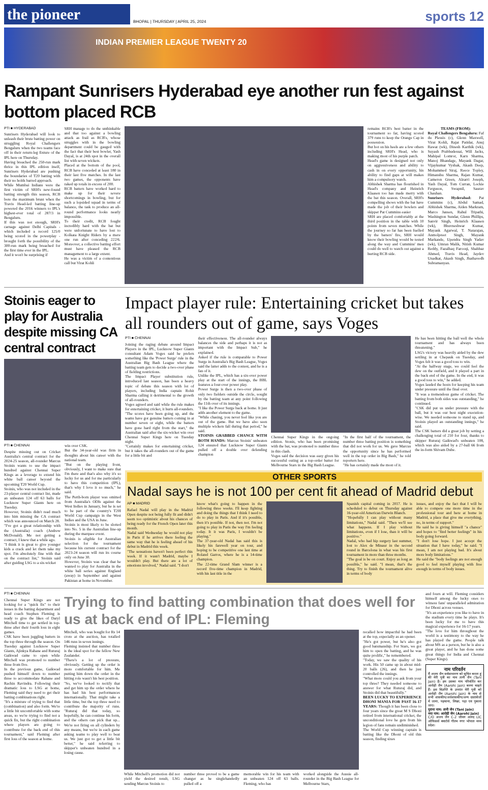the pioneer
BHOPAL | THURSDAY | APRIL 25, 2024
sports 12
INDIAN PREMIER LEAGUE TWENTY 20
Rampant Sunrisers Hyderabad eye another run fest against bottom placed RCB
PTI ■ HYDERABAD
Sunrisers Hyderabad will look to unleash their brute batting power on struggling Royal Challengers Bengaluru when the two teams face off in their return-leg fixture of the IPL here on Thursday.
Having breached the 250-run mark thrice in this IPL edition itself, Sunrisers Hyderabad are pushing the boundaries of T20 batting with their no holds barred approach.
While Mumbai Indians were the first victim of SRH's new-found batting strength this season, RCB bore the maximum brunt when the Travis Head-led batting line-up powered the 2016 winners to IPL's highest-ever total of 287/3 in Bengaluru.
If this was not enough, SRH's carnage against Delhi Capitals - which included a record 125/0 being scored in the powerplay - brought forth the possibility of the 300-run mark being breached for the first time ever in the IPL.
And it won't be surprising if
SRH manage to do the unthinkable and that too against a bowling attack as frail as RCB's, whose struggles with in the bowling department could be gauged with the fact that their best bowler, Yash Dayal, is at 24th spot in the overall list with seven wickets.
Placed at the bottom of the pool, RCB have conceded at least 180 in their last five matches. In the last two games, the opponents have raked up totals in excess of 200.
RCB batters have worked hard to make up for their severe shortcomings in bowling, but for such a lopsided squad in terms of balance, the task to produce an all-round performance looks nearly impossible.
To their credit, RCB fought incredibly hard with the bat but were unfortunate to have lost to Kolkata Knight Riders by a mere one run after conceding 222/6. Moreover, a collective batting effort must have pleased the RCB management to a large extent.
He was a victim of a contentious call but Virat Kohli
remains RCB's best batter in the tournament so far, having scored 379 runs to keep the Orange Cap in possession.
But hot on his heels are a few others including SRH's Head, who is making most of his purple patch.
Head's game is designed not only on aggressiveness and ability to cash in on every opportunity, his ability to find gaps at will makes him a compulsory watch.
Abhishek Sharma has flourished in Head's company and Heinrich Klaasen too has made merry with the bat this season. Overall, SRH's compelling shows with the bat have made the job of their bowlers and skipper Pat Cummins easier
SRH are placed comfortably at the third position in the table with 10 points from seven matches. While the journey so far has been fuelled by the batters' fire, SRH would know their bowling would be tested along the way and Cummins' men could do well to watch out against a hurting RCB side.
TEAMS (FROM):
Royal Challengers Bengaluru: Faf du Plessis (c), Glenn Maxwell, Virat Kohli, Rajat Patidar, Anuj Rawat (wk), Dinesh Karthik (wk), Suyash Prabhudessai, Will Jacks, Mahipal Lomror, Karn Sharma, Manoj Bhandage, Mayank Dagar, Vijaykumar Vyshak, Akash Deep, Mohammed Siraj, Reece Topley, Himanshu Sharma, Rajan Kumar, Cameron Green, Alzarri Joseph, Yash Dayal, Tom Curran, Lockie Ferguson, Swapnil, Saurav Chauhan.
Sunrisers Hyderabad: Pat Cummins (c), Abdul Samad, Abhishek Sharma, Aiden Markram, Marco Jansen, Rahul Tripathi, Washington Sundar, Glenn Phillips, Sanvir Singh, Heinrich Klaasen (wk), Bhuvneshwar Kumar, Mayank Agarwal, T. Natarajan, Anmolpreet Singh, Mayank Markande, Upendra Singh Yadav (wk), Umran Malik, Nitish Kumar Reddy, Fazalhaq Farooqi, Shahbaz Ahmed, Travis Head, Jaydev Unadkat, Akash Singh, Jhathavedh Subramanyan.
Stoinis eager to play for Australia despite missing CA central contract
PTI ■ CHENNAI
Despite missing out on Cricket Australia's central contract for the 2024-25 season, all-rounder Marcus Stoinis wants to use the impact hundred against Chennai Super Kings as a leverage to extend his white ball career beyond the upcoming T20 World Cup.
Stoinis, who was not included in the 23-player central contract list, made an unbeaten 124 off 63 balls for Lucknow Super Giants here on Tuesday.
However, Stoinis didn't read much into him missing the CA contract which was announced on March 28.
"I've got a great relationship with the (Australia) coach (Andrew McDonald). Me not getting a contract, I knew that a while ago.
"I think it is great to give younger kids a crack and let them take my spot. I'm absolutely fine with that on the contract list," Stoinis said after guiding LSG to a six-wicket
win over CSK.
But the 34-year-old was firm in thoughts about his career with the national team.
"But on the playing front, obviously, I want to make sure that I'm there and that's also why it's so lucky for us and for me particularly to have this competition (IPL), that's why I love it so much," he said.
The Perth-born player was omitted from Australia's ODIs against the West Indies in January, but he is set to be part of the country's T20I World Cup campaign in the West Indies and the USA in June.
Stoinis is most likely to be slotted into No. 5 in the Australian line-up during the marquee event.
Stoinis is eligible for Australian selection for the tournament because his current contract for the 2023-24 season will run its course only on June 30.
However, Stoinis was clear that he wanted to play for Australia in the white ball series against England (away) in September and against Pakistan at home in November.
Impact player rule: Entertaining cricket but takes all rounders out of game, says Voges
PTI ■ CHENNAI
Joining the raging debate around Impact Players in the IPL, Lucknow Super Giants consultant Adam Voges said he prefers something like the 'Power Surge' rule in the Australian Big Bash League where the batting team gets to decide a two-over phase of fielding restrictions.
The Impact Player substitution rule, introduced last season, has been a heavy topic of debate this season with lot of players, including India captain Rohit Sharma calling it detrimental to the growth of all-rounders.
Voges agreed and said while the rule makes for entertaining cricket, it hurts all-rounders.
"The scores have been going up, and the teams have got genuine batters coming in at number seven or eight, while the batters have gone hard right from the start," the Australian said after the six-wicket win over Chennai Super Kings here on Tuesday night.
"Certainly makes for entertaining cricket, but it takes the all-rounders out of the game for a little bit and
their effectiveness. The all-rounder always balances the side and perhaps it is not as important with the Impact Sub," he explained.
Asked if the rule is comparable to Power Surge in Australia's Big Bash League, Voges said the latter adds to the contest, and he is a fan of it.
Unlike the IPL, which has a six-over power play at the start of the innings, the BBL features a four-over power play.
Power Surge is then a two-over phase of only two fielders outside the circle, sought by the batting team at any point following the 11th over of its innings.
"I like the Power Surge back at home. It just adds another element to the game.
"While chasing, you never feel like you are out of the game. But we have also seen multiple wickets fall during that period," he said.
STOINIS GRABBED CHANCE WITH BOTH HANDS: Marcus Stoinis' unbeaten 124 ensured that Lucknow Super Giants pulled off a double over defending champion
Chennai Super Kings in the ongoing edition. Stonis, who has been promising with the bat, was promoted to number three in this clash.
Voges said the decision was easy given his successful outing as a top-order batter for Melbourne Stars in the Big Bash League.
"In the first half of the tournament, the number three batting position is something that did not work for us. We gave Marcus the opportunity since he has performed well in the top order in Big Bash," he told reporters here.
"He has certainly made the most of it.
He has been hitting the ball well the whole tournament and has always been threatening."
LSG's victory was heavily aided by the dew settling in at Chepauk on Tuesday, and Voges felt it was a good toss to win.
"At the halfway stage, we could feel the dew on the outfield, and it played a part in the back end of the game. In the end, it was a good toss to win," he added.
Voges lauded the hosts for keeping his team under pressure until the final over.
"It was a tremendous game of cricket. The batting from both sides was outstanding," he continued.
"CSK did put us under pressure with the ball, but it was our best night execution-wise. We needed someone to stand up, and Stoinis played an outstanding innings," he said.
The CSK batters did a great job by setting a challenging total of 210 for four, thanks to skipper Ruturaj Gaikwad's unbeaten 108, which was also aided by a 27-ball 66 from the in-form Shivam Dube.
OTHER SPORTS
Nadal says he is not 100 per cent fit ahead of Madrid debut
AP ■ MADRID
Rafael Nadal will play in the Madrid Open despite not being fully fit and didn't seem too optimistic about his chances of being ready for the French Open later this month.
Nadal said Wednesday he would not play in Paris if he arrives there feeling the same way that he is feeling ahead of his debut in Madrid this week.
"The sensations haven't been perfect this week. If it wasn't Madrid, maybe I wouldn't play. But there are a lot of emotions involved," Nadal said. "I don't
know what's going to happen in the following three weeks. I'll keep fighting and doing the things that I think I need to do to play in Paris. And if it's possible, then it's possible. If not, then not. I'm not going to play in Paris the way I'm feeling today. It it was Paris, I wouldn't be playing."
The 37-year-old Nadal has said this is likely his farewell year on tour, and hoping to be competitive one last time at Roland Garros, where he is a 14-time champion.
The 22-time Grand Slam winner is a record five-time champion in Madrid, with his last title in the
Spanish capital coming in 2017. He is scheduled to debut on Thursday against 16-year-old American Darwin Blanch.
"Hopefully I can play without many limitations," Nadal said. "Then we'll see what happens. If I play without limitations, even if I lose, than it will be positive."
Nadal, who had hip surgery last summer, lost to Alex de Minaur in the second round in Barcelona in what was his first tournament in more than three months.
"The goal is be on court. Enjoy as long as possible," he said. "I mean, that's the thing. Try to finish the tournament alive in terms of body
issues, and enjoy the fact that I will be able to compete one more time in the professional tour and here at home in Madrid, a place that give me everything, no, in terms of support."
He said he is giving himself "a chance" and hopes to "find better feelings" in his body going forward.
"I don't lose hope. I just accept the situation that I have today," he said. "I mean, I am not playing bad. It's about more body limitations."
He said the "body feelings are not enough good to feel myself playing with free enough in terms of body issues.
PTI ■ CHENNAI
Chennai Super Kings are not looking for a "quick fix" to their issues in the batting department and head coach Stephen Fleming is ready to give the likes of Daryl Mitchell time to get settled in top-three after their fourth loss in eight games.
CSK have been juggling batters in the top three through the season. On Tuesday against Lucknow Super Giants, Ajinkya Rahane and Ruturaj Gaikwad came to open while Mitchell was promoted to number three from five.
In the previous game, Gaikwad pushed himself down to number three to accommodate Rahane and Rachin Ravindra. Following their dramatic loss to LSG at home, Fleming said they need to get their batting combinations right.
"It's a mixture of trying to find that (combination) and also form. We're a little bit uncomfortable with some areas, so we're trying to find not a quick fix, but the right combination where players are going to contribute for the back end of this tournament," said Fleming after first loss of the season at home.
Trying to find batting combination that does well for us at back end of IPL: Fleming
Mitchell, who was bought for Rs 14 crore at the auction, has totalled 146 runs in seven innings.
Fleming insisted that number three is the ideal spot for the fellow New Zealander.
"There's a lot of pressure, obviously. Getting up the order is more comfortable for him. Me putting him down the order in the hitting role wasn't his best position.
"So, we've looked to rectify that and get him up the order where he has had his best performances internationally. That might take a little time, but the top three need to contribute the majority of runs. "Ruturaj did that today, so hopefully, he can continue his form, and the others can pick that up... We're not firing on all cylinders by any means, but we're in each game asking teams to play well to beat us. We just got to get a little bit better," he said referring to skipper's unbeaten hundred in a losing cause.
While Mitchell's promotion did not yield the desired result, LSG sending Marcus Stoinis to
number three proved to be a game changer as he singlehandedly pulled off a
memorable win for his team with an unbeaten 124 off 63 balls. Fleming, who has
worked alongside the Aussie all-rounder in the Big Bash League for Melbourne Stars,
recalled how impactful he had been at the top, especially as an opener.
"He's got power, but he's also got good batsmanship. For Stars, we got him to open the batting, and he was quite prolific," he remembered.
"Today, we saw the quality of his work. His 50 came up in about mid-20 balls (26), and then he just controlled the innings.
"What more could you ask from your top three? They needed someone to answer for what Ruturaj did, and Stoinis did that beautifully."
BEEN LUCKY TO EXPERIENCE DHONI MANIA FOR PAST 16-17 YEARS: Though it has been close to four years since the great M S Dhoni retired from international cricket, the unconditional love he gets from his legion of fans remain undiminished.
The World Cup winning captain is batting like the Dhoni of old this season, finding sixes
and fours at will. Fleming considers himself among the lucky ones to witness fans' unparalleled admiration for Dhoni across venues.
"It's an experience you like to have in the stadium every time he plays. It's been lucky for me to have this magical experience for 16-17 years.
"The love for him throughout the world is a testimony to the way he has played the game. People talk about MS as a person, but he is also a great player, and he has done some great things for India and Chennai (Super Kings).
नाम परिवर्तन
मैं अजय जैन सर्वसाधारण को सूचित करता हूं की मेरी पुत्री का नाम तानी जैन (Tani Jain) है। हम उसका नाम परिवर्तित कर आरोही जैन (Aarohi Jain) करना चाहते हैं। इस विज्ञप्ति के उपरांत मेरी पुत्री को आरोही जैन (Aarohi Jain) के नाम से सभी शासकीय/अर्धशासकीय/अन्य दस्तावेजों में जाना, पहचाना, लिखा, पढ़ा एवं पुकारा जाए।
पुराना नाम: तानी जैन (Tani Jain)
नया नाम: आरोही जैन (Aarohi Jain)
C/O अजय जैन C-2 जीवन आनंद LIC ऑफिसर्स क्वार्टर्स गौतम नगर भोपाल मध्य प्रदेश।